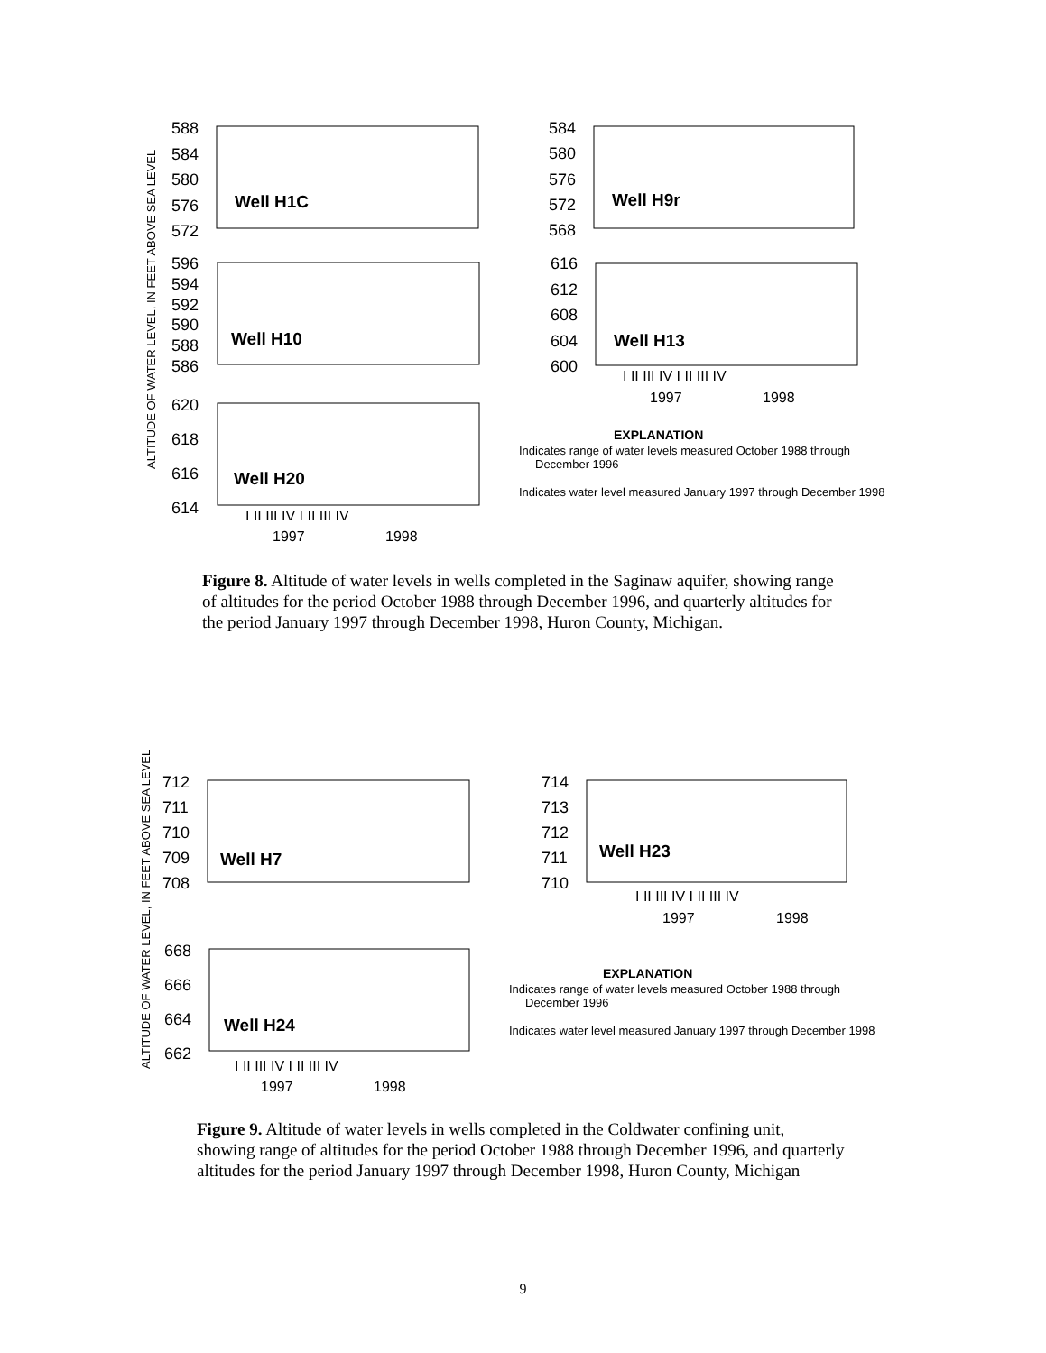ALTITUDE OF WATER LEVEL, IN FEET ABOVE SEA LEVEL
588
584
580
576
572
584
580
576
572
568
596
594
592
590
588
586
616
612
608
604
600
620
618
616
614
Well H1C
Well H9r
Well H10
Well H13
Well H20
I II III IV I II III IV
1997
1998
I II III IV I II III IV
1997
1998
EXPLANATION
Indicates range of water levels measured October 1988 through
December 1996
Indicates water level measured January 1997 through December 1998
Figure 8. Altitude of water levels in wells completed in the Saginaw aquifer, showing range of altitudes for the period October 1988 through December 1996, and quarterly altitudes for the period January 1997 through December 1998, Huron County, Michigan.
ALTITUDE OF WATER LEVEL, IN FEET ABOVE SEA LEVEL
712
711
710
709
708
714
713
712
711
710
668
666
664
662
Well H7
Well H23
Well H24
I II III IV I II III IV
1997
1998
I II III IV I II III IV
1997
1998
EXPLANATION
Indicates range of water levels measured October 1988 through
December 1996
Indicates water level measured January 1997 through December 1998
Figure 9. Altitude of water levels in wells completed in the Coldwater confining unit, showing range of altitudes for the period October 1988 through December 1996, and quarterly altitudes for the period January 1997 through December 1998, Huron County, Michigan
9